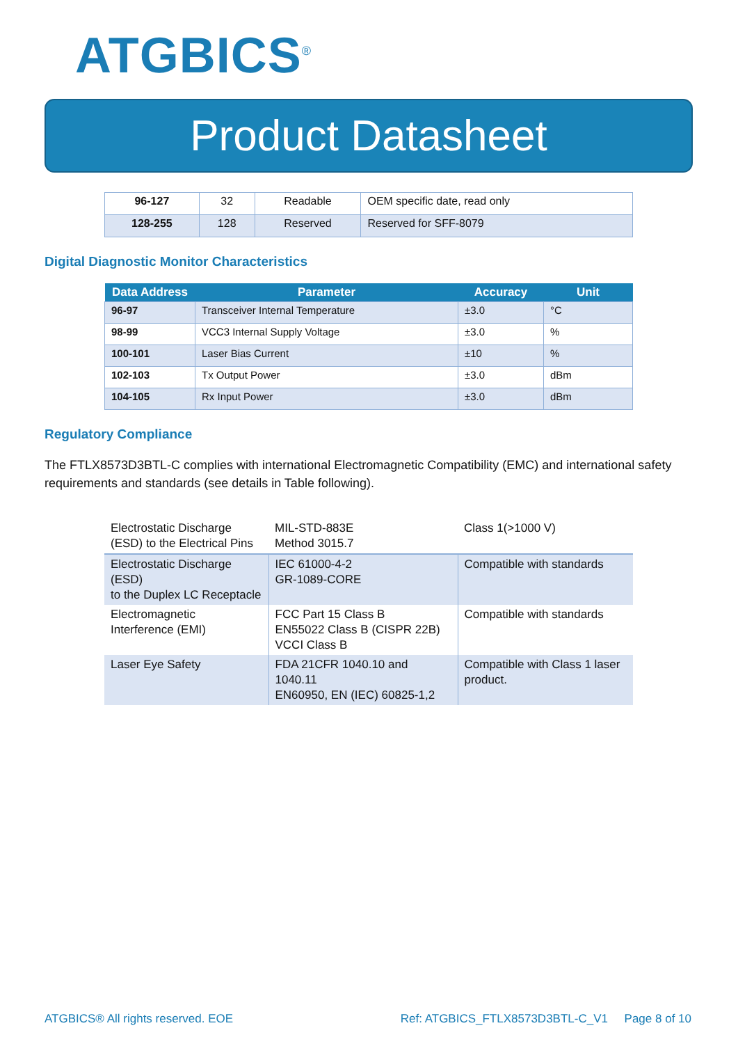ATGBICS<sup>®</sup>
Product Datasheet
| 96-127 | 32 | Readable | OEM specific date, read only |
| 128-255 | 128 | Reserved | Reserved for SFF-8079 |
Digital Diagnostic Monitor Characteristics
| Data Address | Parameter | Accuracy | Unit |
| --- | --- | --- | --- |
| 96-97 | Transceiver Internal Temperature | ±3.0 | °C |
| 98-99 | VCC3 Internal Supply Voltage | ±3.0 | % |
| 100-101 | Laser Bias Current | ±10 | % |
| 102-103 | Tx Output Power | ±3.0 | dBm |
| 104-105 | Rx Input Power | ±3.0 | dBm |
Regulatory Compliance
The FTLX8573D3BTL-C complies with international Electromagnetic Compatibility (EMC) and international safety requirements and standards (see details in Table following).
| Electrostatic Discharge (ESD) to the Electrical Pins | MIL-STD-883E Method 3015.7 | Class 1(>1000 V) |
| Electrostatic Discharge (ESD) to the Duplex LC Receptacle | IEC 61000-4-2 GR-1089-CORE | Compatible with standards |
| Electromagnetic Interference (EMI) | FCC Part 15 Class B EN55022 Class B (CISPR 22B) VCCI Class B | Compatible with standards |
| Laser Eye Safety | FDA 21CFR 1040.10 and 1040.11 EN60950, EN (IEC) 60825-1,2 | Compatible with Class 1 laser product. |
ATGBICS® All rights reserved. EOE Ref: ATGBICS_FTLX8573D3BTL-C_V1 Page 8 of 10